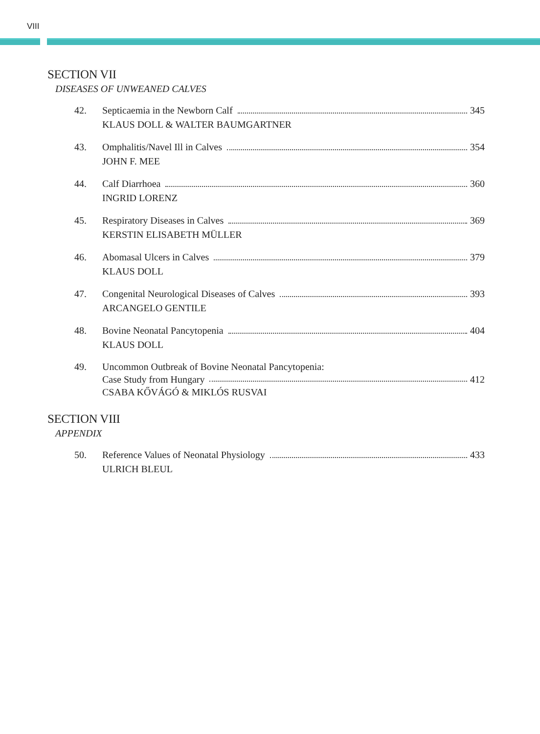VIII
SECTION VII
DISEASES OF UNWEANED CALVES
42. Septicaemia in the Newborn Calf 345
KLAUS DOLL & WALTER BAUMGARTNER
43. Omphalitis/Navel Ill in Calves 354
JOHN F. MEE
44. Calf Diarrhoea 360
INGRID LORENZ
45. Respiratory Diseases in Calves 369
KERSTIN ELISABETH MÜLLER
46. Abomasal Ulcers in Calves 379
KLAUS DOLL
47. Congenital Neurological Diseases of Calves 393
ARCANGELO GENTILE
48. Bovine Neonatal Pancytopenia 404
KLAUS DOLL
49. Uncommon Outbreak of Bovine Neonatal Pancytopenia:
Case Study from Hungary 412
CSABA KŐVÁGÓ & MIKLÓS RUSVAI
SECTION VIII
APPENDIX
50. Reference Values of Neonatal Physiology 433
ULRICH BLEUL